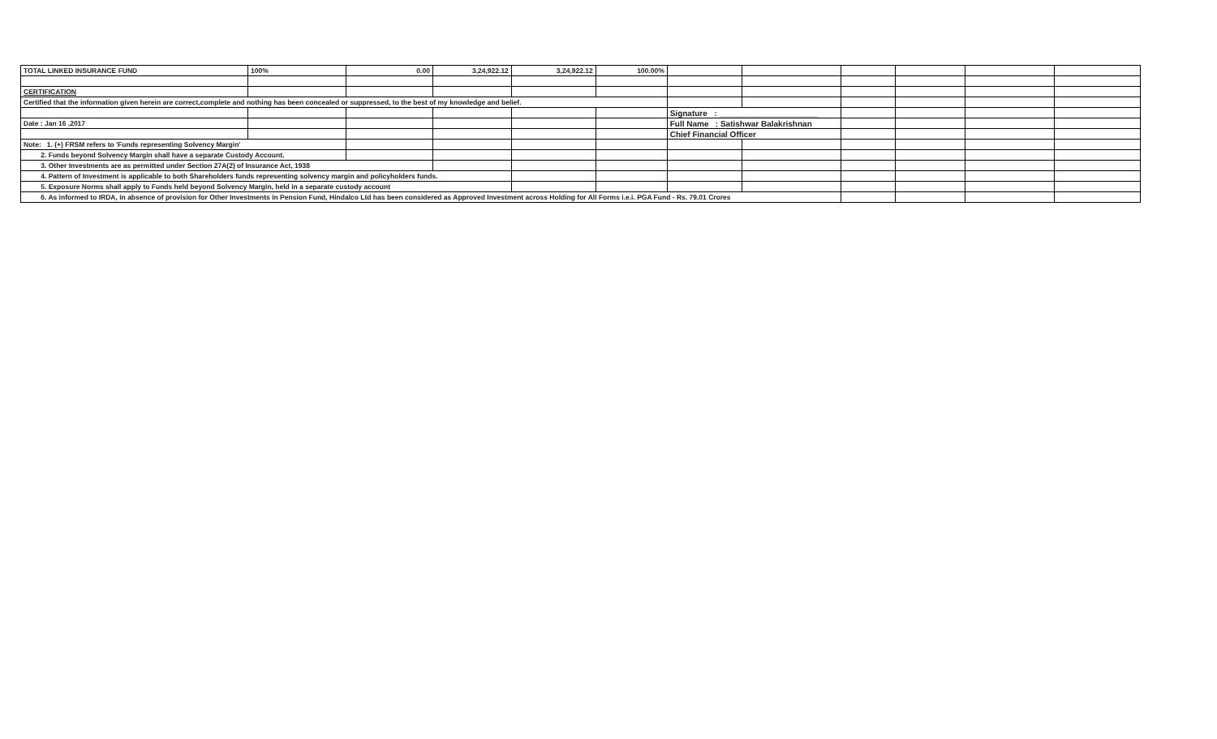| TOTAL LINKED INSURANCE FUND | 100% | 0.00 | 3,24,922.12 | 3,24,922.12 | 100.00% | | | | | | |
| CERTIFICATION | | | | | | | | | | | |
| Certified that the information given herein are correct,complete and nothing has been concealed or suppressed, to the best of my knowledge and belief. | | | | | | | | | | | |
| | | | | | | Signature : ______________________ | | | | | |
| Date : Jan 16 ,2017 | | | | | | Full Name : Satishwar Balakrishnan | | | | | |
| | | | | | | Chief Financial Officer | | | | | |
| Note: 1. (+) FRSM refers to 'Funds representing Solvency Margin' | | | | | | | | | | | |
| 2. Funds beyond Solvency Margin shall have a separate Custody Account. | | | | | | | | | | | |
| 3. Other Investments are as permitted under Section 27A(2) of Insurance Act, 1938 | | | | | | | | | | | |
| 4. Pattern of Investment is applicable to both Shareholders funds representing solvency margin and policyholders funds. | | | | | | | | | | | |
| 5. Exposure Norms shall apply to Funds held beyond Solvency Margin, held in a separate custody account | | | | | | | | | | | |
| 6. As informed to IRDA, in absence of provision for Other Investments in Pension Fund, Hindalco Ltd has been considered as Approved Investment across Holding for All Forms i.e.i. PGA Fund - Rs. 79.01 Crores | | | | | | | | | | | |